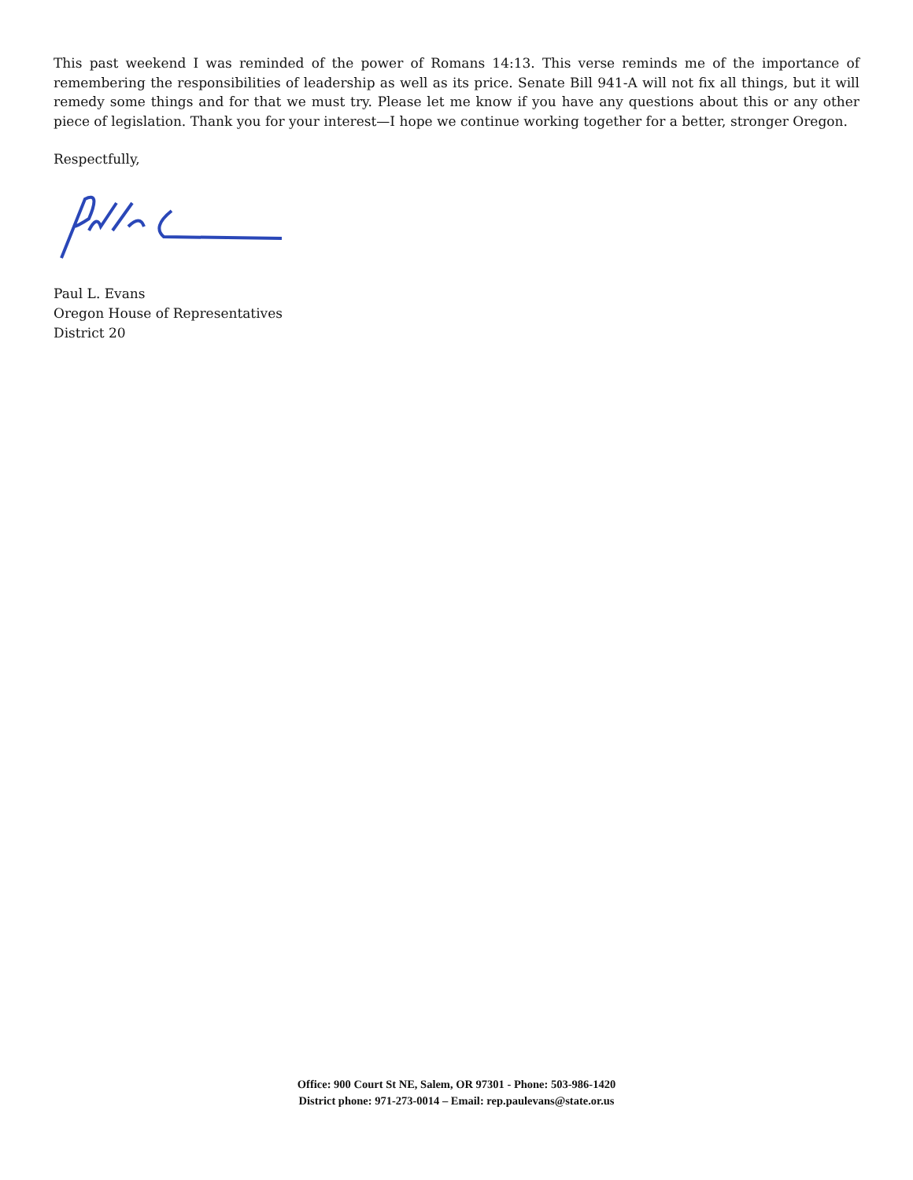This past weekend I was reminded of the power of Romans 14:13. This verse reminds me of the importance of remembering the responsibilities of leadership as well as its price. Senate Bill 941-A will not fix all things, but it will remedy some things and for that we must try. Please let me know if you have any questions about this or any other piece of legislation. Thank you for your interest—I hope we continue working together for a better, stronger Oregon.
Respectfully,
Paul L. Evans
Oregon House of Representatives
District 20
Office: 900 Court St NE, Salem, OR 97301 - Phone: 503-986-1420
District phone: 971-273-0014 – Email: rep.paulevans@state.or.us